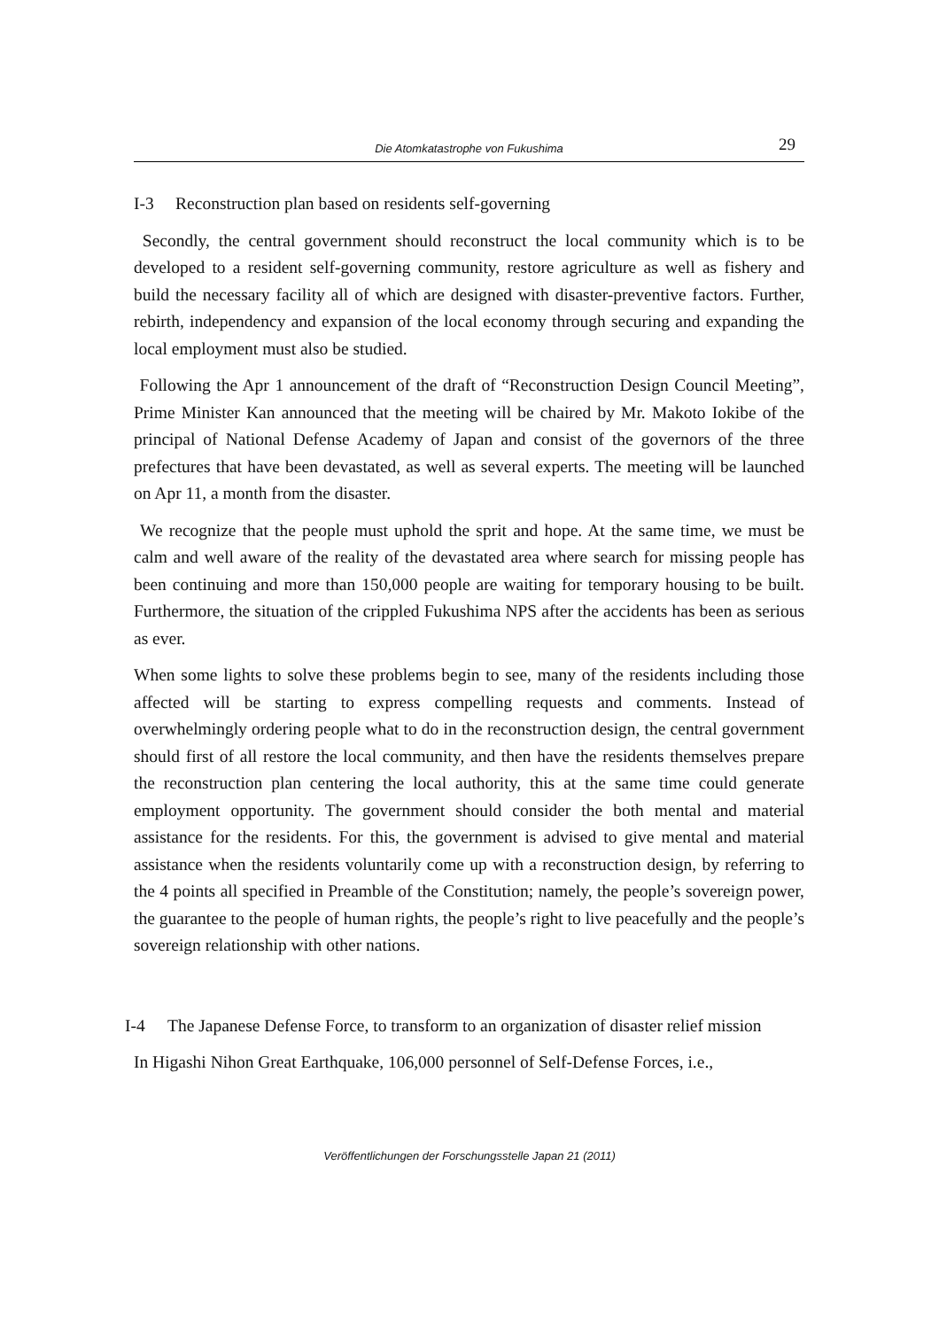Die Atomkatastrophe von Fukushima
29
I-3 Reconstruction plan based on residents self-governing
Secondly, the central government should reconstruct the local community which is to be developed to a resident self-governing community, restore agriculture as well as fishery and build the necessary facility all of which are designed with disaster-preventive factors. Further, rebirth, independency and expansion of the local economy through securing and expanding the local employment must also be studied.
Following the Apr 1 announcement of the draft of “Reconstruction Design Council Meeting”, Prime Minister Kan announced that the meeting will be chaired by Mr. Makoto Iokibe of the principal of National Defense Academy of Japan and consist of the governors of the three prefectures that have been devastated, as well as several experts. The meeting will be launched on Apr 11, a month from the disaster.
We recognize that the people must uphold the sprit and hope. At the same time, we must be calm and well aware of the reality of the devastated area where search for missing people has been continuing and more than 150,000 people are waiting for temporary housing to be built. Furthermore, the situation of the crippled Fukushima NPS after the accidents has been as serious as ever.
When some lights to solve these problems begin to see, many of the residents including those affected will be starting to express compelling requests and comments. Instead of overwhelmingly ordering people what to do in the reconstruction design, the central government should first of all restore the local community, and then have the residents themselves prepare the reconstruction plan centering the local authority, this at the same time could generate employment opportunity. The government should consider the both mental and material assistance for the residents. For this, the government is advised to give mental and material assistance when the residents voluntarily come up with a reconstruction design, by referring to the 4 points all specified in Preamble of the Constitution; namely, the people’s sovereign power, the guarantee to the people of human rights, the people’s right to live peacefully and the people’s sovereign relationship with other nations.
I-4 The Japanese Defense Force, to transform to an organization of disaster relief mission
In Higashi Nihon Great Earthquake, 106,000 personnel of Self-Defense Forces, i.e.,
Veröffentlichungen der Forschungsstelle Japan 21 (2011)